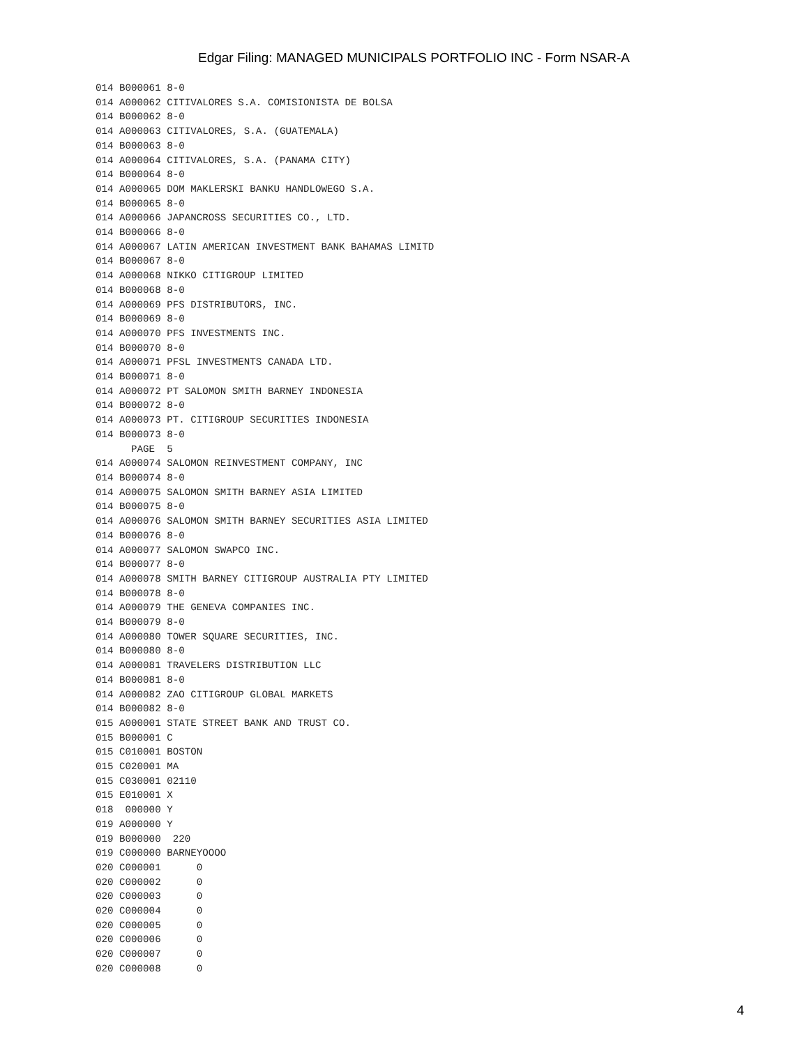Edgar Filing: MANAGED MUNICIPALS PORTFOLIO INC - Form NSAR-A
014 B000061 8-0
014 A000062 CITIVALORES S.A. COMISIONISTA DE BOLSA
014 B000062 8-0
014 A000063 CITIVALORES, S.A. (GUATEMALA)
014 B000063 8-0
014 A000064 CITIVALORES, S.A. (PANAMA CITY)
014 B000064 8-0
014 A000065 DOM MAKLERSKI BANKU HANDLOWEGO S.A.
014 B000065 8-0
014 A000066 JAPANCROSS SECURITIES CO., LTD.
014 B000066 8-0
014 A000067 LATIN AMERICAN INVESTMENT BANK BAHAMAS LIMITD
014 B000067 8-0
014 A000068 NIKKO CITIGROUP LIMITED
014 B000068 8-0
014 A000069 PFS DISTRIBUTORS, INC.
014 B000069 8-0
014 A000070 PFS INVESTMENTS INC.
014 B000070 8-0
014 A000071 PFSL INVESTMENTS CANADA LTD.
014 B000071 8-0
014 A000072 PT SALOMON SMITH BARNEY INDONESIA
014 B000072 8-0
014 A000073 PT. CITIGROUP SECURITIES INDONESIA
014 B000073 8-0
      PAGE  5
014 A000074 SALOMON REINVESTMENT COMPANY, INC
014 B000074 8-0
014 A000075 SALOMON SMITH BARNEY ASIA LIMITED
014 B000075 8-0
014 A000076 SALOMON SMITH BARNEY SECURITIES ASIA LIMITED
014 B000076 8-0
014 A000077 SALOMON SWAPCO INC.
014 B000077 8-0
014 A000078 SMITH BARNEY CITIGROUP AUSTRALIA PTY LIMITED
014 B000078 8-0
014 A000079 THE GENEVA COMPANIES INC.
014 B000079 8-0
014 A000080 TOWER SQUARE SECURITIES, INC.
014 B000080 8-0
014 A000081 TRAVELERS DISTRIBUTION LLC
014 B000081 8-0
014 A000082 ZAO CITIGROUP GLOBAL MARKETS
014 B000082 8-0
015 A000001 STATE STREET BANK AND TRUST CO.
015 B000001 C
015 C010001 BOSTON
015 C020001 MA
015 C030001 02110
015 E010001 X
018  000000 Y
019 A000000 Y
019 B000000  220
019 C000000 BARNEYOOOO
020 C000001      0
020 C000002      0
020 C000003      0
020 C000004      0
020 C000005      0
020 C000006      0
020 C000007      0
020 C000008      0
4